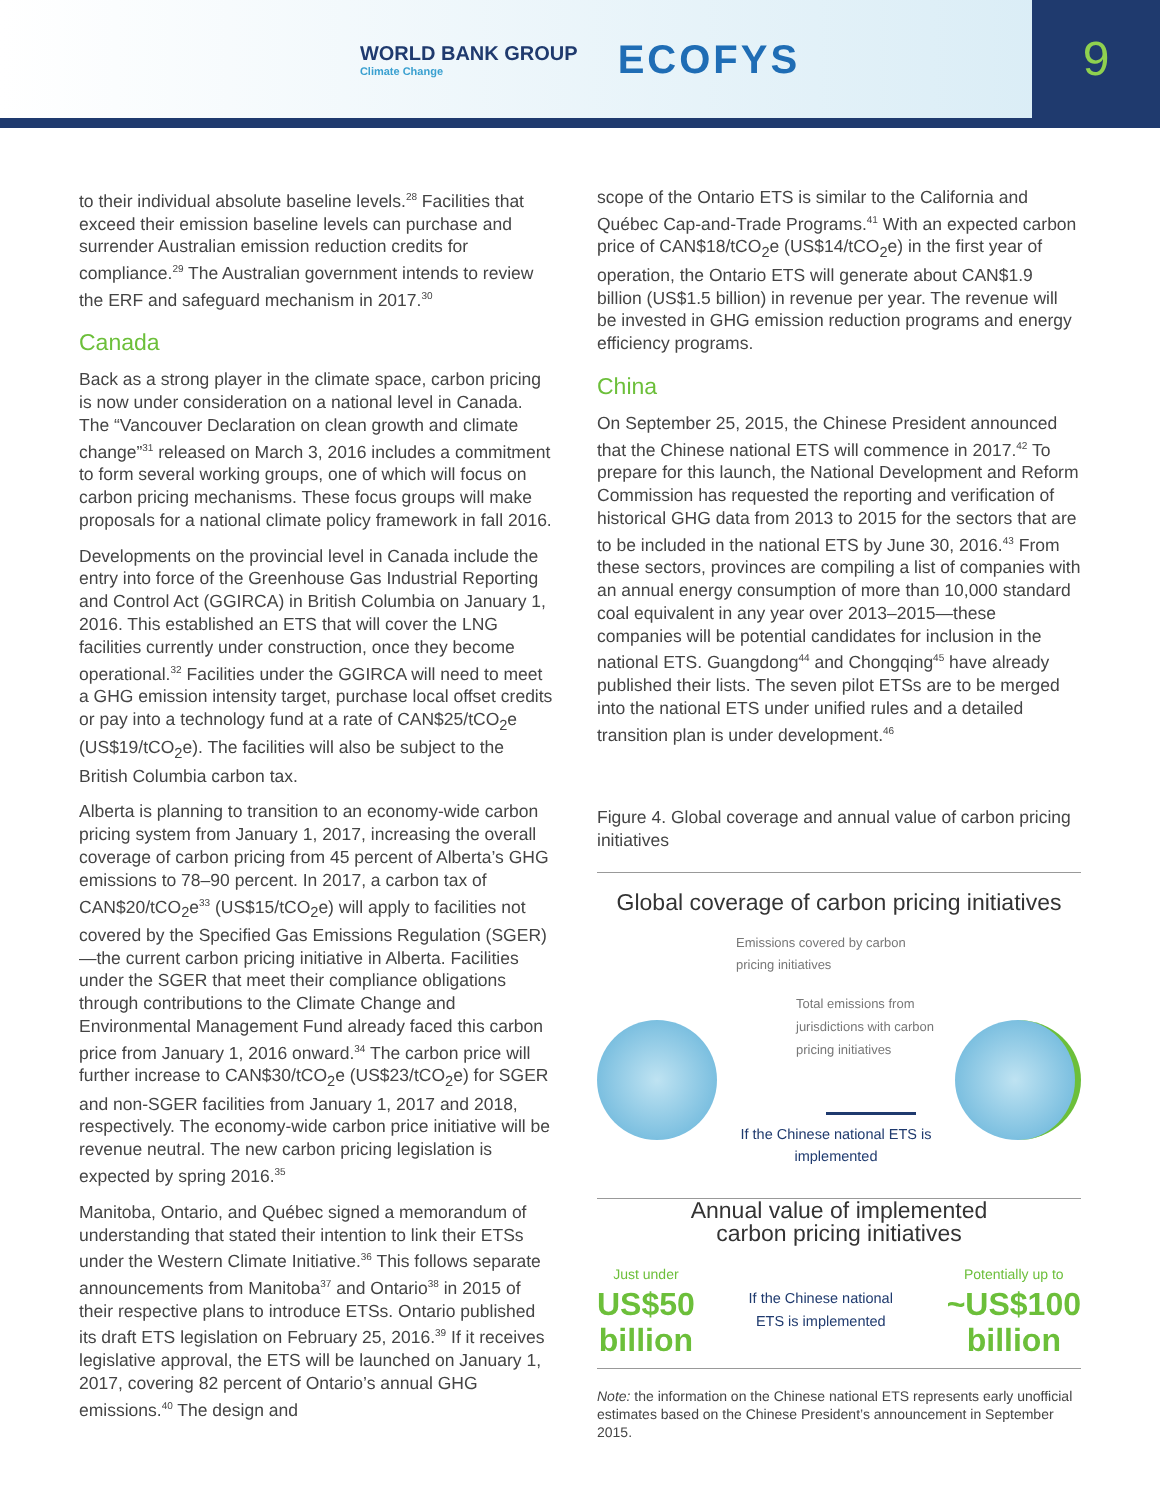WORLD BANK GROUP
Climate Change
ECOFYS
9
to their individual absolute baseline levels.<sup>28</sup> Facilities that exceed their emission baseline levels can purchase and surrender Australian emission reduction credits for compliance.<sup>29</sup> The Australian government intends to review the ERF and safeguard mechanism in 2017.<sup>30</sup>
Canada
Back as a strong player in the climate space, carbon pricing is now under consideration on a national level in Canada. The “Vancouver Declaration on clean growth and climate change”<sup>31</sup> released on March 3, 2016 includes a commitment to form several working groups, one of which will focus on carbon pricing mechanisms. These focus groups will make proposals for a national climate policy framework in fall 2016.
Developments on the provincial level in Canada include the entry into force of the Greenhouse Gas Industrial Reporting and Control Act (GGIRCA) in British Columbia on January 1, 2016. This established an ETS that will cover the LNG facilities currently under construction, once they become operational.<sup>32</sup> Facilities under the GGIRCA will need to meet a GHG emission intensity target, purchase local offset credits or pay into a technology fund at a rate of CAN$25/tCO<sub>2</sub>e (US$19/tCO<sub>2</sub>e). The facilities will also be subject to the British Columbia carbon tax.
Alberta is planning to transition to an economy-wide carbon pricing system from January 1, 2017, increasing the overall coverage of carbon pricing from 45 percent of Alberta’s GHG emissions to 78–90 percent. In 2017, a carbon tax of CAN$20/tCO<sub>2</sub>e<sup>33</sup> (US$15/tCO<sub>2</sub>e) will apply to facilities not covered by the Specified Gas Emissions Regulation (SGER)—the current carbon pricing initiative in Alberta. Facilities under the SGER that meet their compliance obligations through contributions to the Climate Change and Environmental Management Fund already faced this carbon price from January 1, 2016 onward.<sup>34</sup> The carbon price will further increase to CAN$30/tCO<sub>2</sub>e (US$23/tCO<sub>2</sub>e) for SGER and non-SGER facilities from January 1, 2017 and 2018, respectively. The economy-wide carbon price initiative will be revenue neutral. The new carbon pricing legislation is expected by spring 2016.<sup>35</sup>
Manitoba, Ontario, and Québec signed a memorandum of understanding that stated their intention to link their ETSs under the Western Climate Initiative.<sup>36</sup> This follows separate announcements from Manitoba<sup>37</sup> and Ontario<sup>38</sup> in 2015 of their respective plans to introduce ETSs. Ontario published its draft ETS legislation on February 25, 2016.<sup>39</sup> If it receives legislative approval, the ETS will be launched on January 1, 2017, covering 82 percent of Ontario’s annual GHG emissions.<sup>40</sup> The design and
scope of the Ontario ETS is similar to the California and Québec Cap-and-Trade Programs.<sup>41</sup> With an expected carbon price of CAN$18/tCO<sub>2</sub>e (US$14/tCO<sub>2</sub>e) in the first year of operation, the Ontario ETS will generate about CAN$1.9 billion (US$1.5 billion) in revenue per year. The revenue will be invested in GHG emission reduction programs and energy efficiency programs.
China
On September 25, 2015, the Chinese President announced that the Chinese national ETS will commence in 2017.<sup>42</sup> To prepare for this launch, the National Development and Reform Commission has requested the reporting and verification of historical GHG data from 2013 to 2015 for the sectors that are to be included in the national ETS by June 30, 2016.<sup>43</sup> From these sectors, provinces are compiling a list of companies with an annual energy consumption of more than 10,000 standard coal equivalent in any year over 2013–2015—these companies will be potential candidates for inclusion in the national ETS. Guangdong<sup>44</sup> and Chongqing<sup>45</sup> have already published their lists. The seven pilot ETSs are to be merged into the national ETS under unified rules and a detailed transition plan is under development.<sup>46</sup>
Figure 4. Global coverage and annual value of carbon pricing initiatives
Global coverage of carbon pricing initiatives
Emissions covered by carbon pricing initiatives
Total emissions from jurisdictions with carbon pricing initiatives
If the Chinese national ETS is implemented
Annual value of implemented
carbon pricing initiatives
Just under
US$50
billion
If the Chinese national ETS is implemented
Potentially up to
~US$100
billion
Note: the information on the Chinese national ETS represents early unofficial estimates based on the Chinese President’s announcement in September 2015.